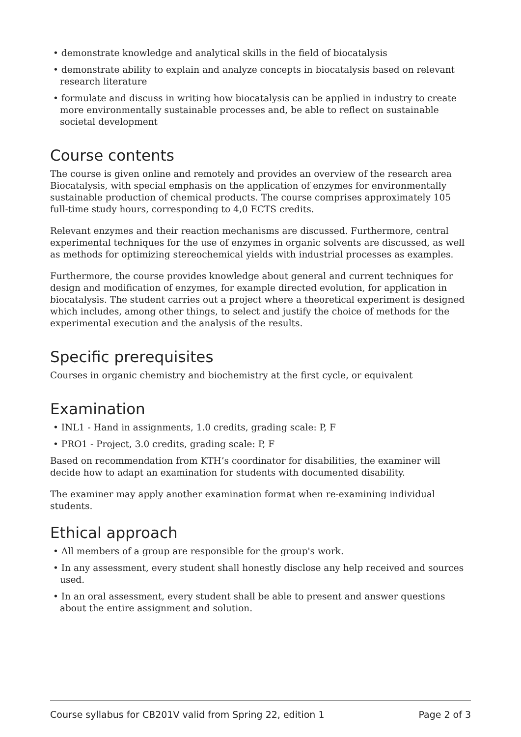• demonstrate knowledge and analytical skills in the field of biocatalysis
• demonstrate ability to explain and analyze concepts in biocatalysis based on relevant research literature
• formulate and discuss in writing how biocatalysis can be applied in industry to create more environmentally sustainable processes and, be able to reflect on sustainable societal development
Course contents
The course is given online and remotely and provides an overview of the research area Biocatalysis, with special emphasis on the application of enzymes for environmentally sustainable production of chemical products. The course comprises approximately 105 full-time study hours, corresponding to 4,0 ECTS credits.
Relevant enzymes and their reaction mechanisms are discussed. Furthermore, central experimental techniques for the use of enzymes in organic solvents are discussed, as well as methods for optimizing stereochemical yields with industrial processes as examples.
Furthermore, the course provides knowledge about general and current techniques for design and modification of enzymes, for example directed evolution, for application in biocatalysis. The student carries out a project where a theoretical experiment is designed which includes, among other things, to select and justify the choice of methods for the experimental execution and the analysis of the results.
Specific prerequisites
Courses in organic chemistry and biochemistry at the first cycle, or equivalent
Examination
• INL1 - Hand in assignments, 1.0 credits, grading scale: P, F
• PRO1 - Project, 3.0 credits, grading scale: P, F
Based on recommendation from KTH’s coordinator for disabilities, the examiner will decide how to adapt an examination for students with documented disability.
The examiner may apply another examination format when re-examining individual students.
Ethical approach
• All members of a group are responsible for the group's work.
• In any assessment, every student shall honestly disclose any help received and sources used.
• In an oral assessment, every student shall be able to present and answer questions about the entire assignment and solution.
Course syllabus for CB201V valid from Spring 22, edition 1 Page 2 of 3